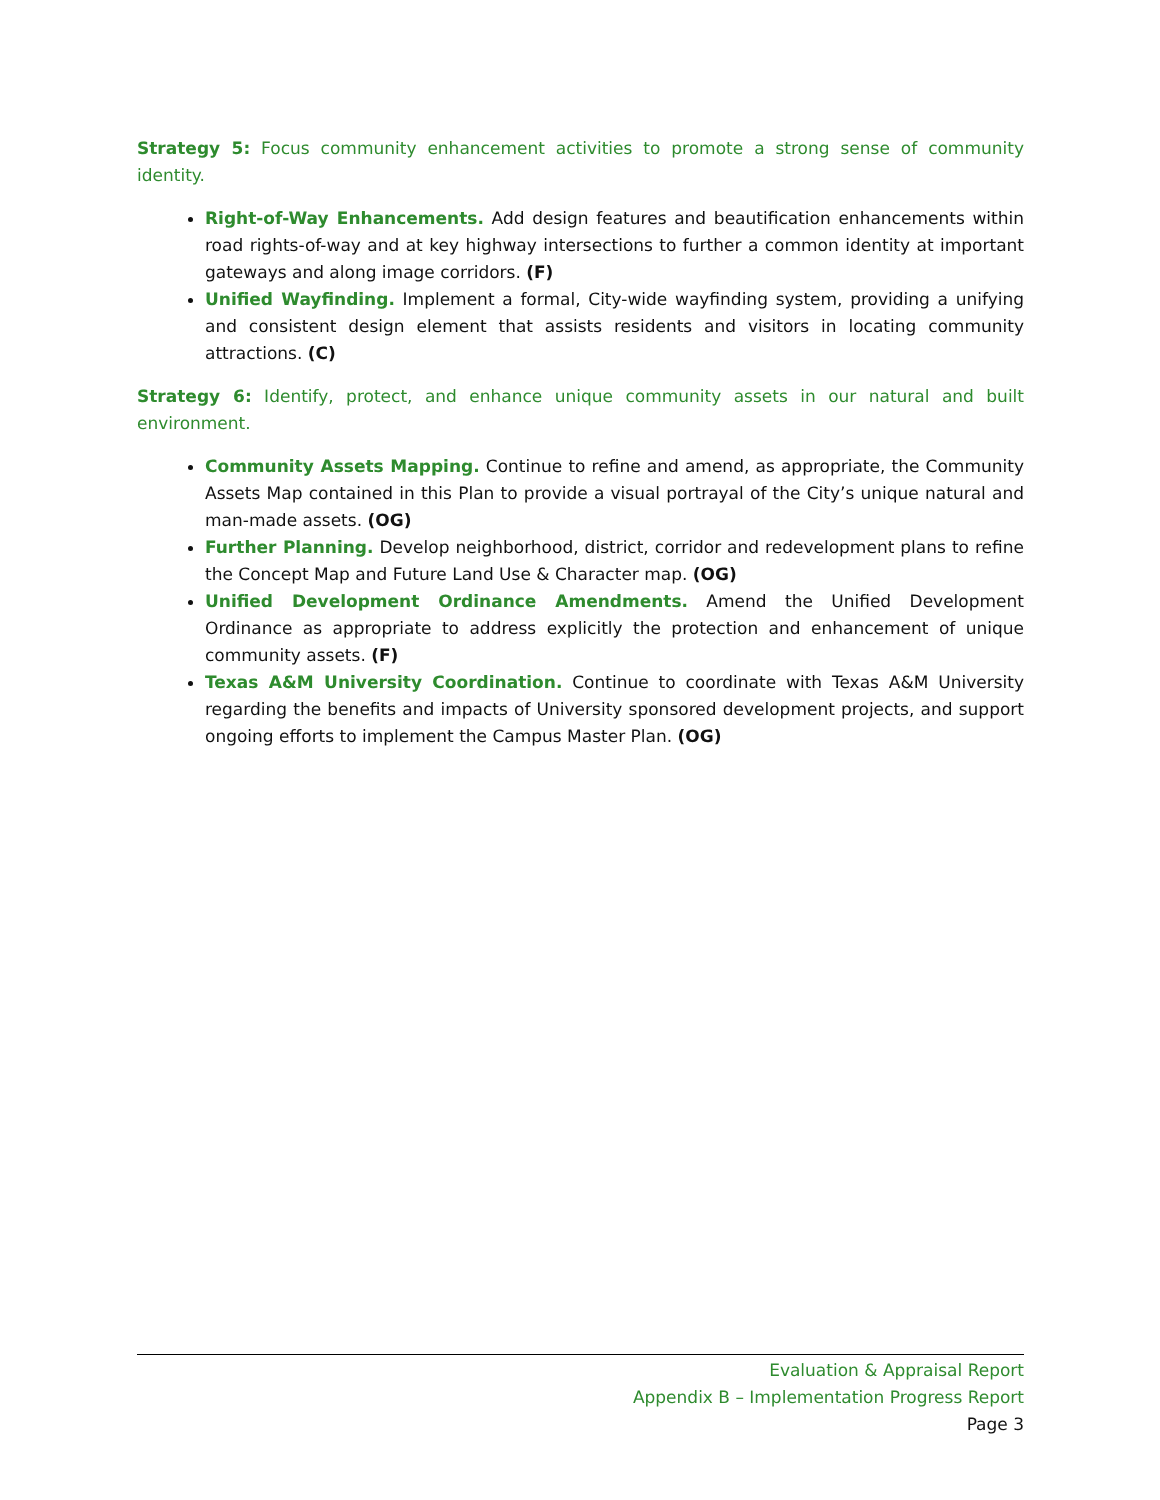Strategy 5: Focus community enhancement activities to promote a strong sense of community identity.
Right-of-Way Enhancements. Add design features and beautification enhancements within road rights-of-way and at key highway intersections to further a common identity at important gateways and along image corridors. (F)
Unified Wayfinding. Implement a formal, City-wide wayfinding system, providing a unifying and consistent design element that assists residents and visitors in locating community attractions. (C)
Strategy 6: Identify, protect, and enhance unique community assets in our natural and built environment.
Community Assets Mapping. Continue to refine and amend, as appropriate, the Community Assets Map contained in this Plan to provide a visual portrayal of the City’s unique natural and man-made assets. (OG)
Further Planning. Develop neighborhood, district, corridor and redevelopment plans to refine the Concept Map and Future Land Use & Character map. (OG)
Unified Development Ordinance Amendments. Amend the Unified Development Ordinance as appropriate to address explicitly the protection and enhancement of unique community assets. (F)
Texas A&M University Coordination. Continue to coordinate with Texas A&M University regarding the benefits and impacts of University sponsored development projects, and support ongoing efforts to implement the Campus Master Plan. (OG)
Evaluation & Appraisal Report
Appendix B – Implementation Progress Report
Page 3